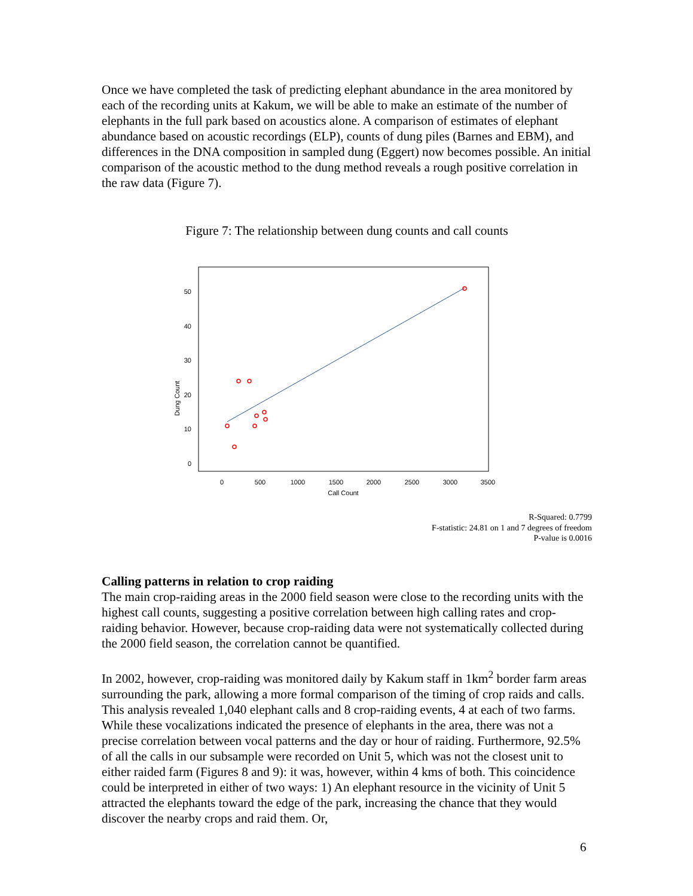Once we have completed the task of predicting elephant abundance in the area monitored by each of the recording units at Kakum, we will be able to make an estimate of the number of elephants in the full park based on acoustics alone. A comparison of estimates of elephant abundance based on acoustic recordings (ELP), counts of dung piles (Barnes and EBM), and differences in the DNA composition in sampled dung (Eggert) now becomes possible. An initial comparison of the acoustic method to the dung method reveals a rough positive correlation in the raw data (Figure 7).
Figure 7: The relationship between dung counts and call counts
50
40
30
20
10
0
Dung Count
0
500
1000
1500
2000
2500
3000
3500
Call Count
R-Squared: 0.7799
F-statistic: 24.81 on 1 and 7 degrees of freedom
P-value is 0.0016
Calling patterns in relation to crop raiding
The main crop-raiding areas in the 2000 field season were close to the recording units with the highest call counts, suggesting a positive correlation between high calling rates and crop-raiding behavior. However, because crop-raiding data were not systematically collected during the 2000 field season, the correlation cannot be quantified.
In 2002, however, crop-raiding was monitored daily by Kakum staff in 1km<sup>2</sup> border farm areas surrounding the park, allowing a more formal comparison of the timing of crop raids and calls. This analysis revealed 1,040 elephant calls and 8 crop-raiding events, 4 at each of two farms. While these vocalizations indicated the presence of elephants in the area, there was not a precise correlation between vocal patterns and the day or hour of raiding. Furthermore, 92.5% of all the calls in our subsample were recorded on Unit 5, which was not the closest unit to either raided farm (Figures 8 and 9): it was, however, within 4 kms of both. This coincidence could be interpreted in either of two ways: 1) An elephant resource in the vicinity of Unit 5 attracted the elephants toward the edge of the park, increasing the chance that they would discover the nearby crops and raid them. Or,
6